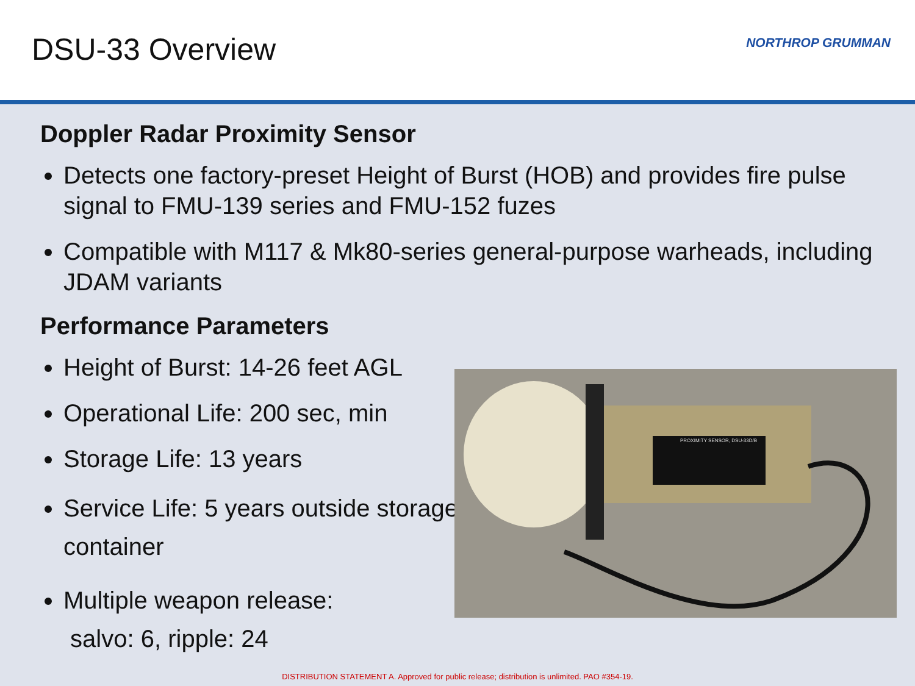DSU-33 Overview NORTHROP GRUMMAN
Doppler Radar Proximity Sensor
Detects one factory-preset Height of Burst (HOB) and provides fire pulse signal to FMU-139 series and FMU-152 fuzes
Compatible with M117 & Mk80-series general-purpose warheads, including JDAM variants
Performance Parameters
Height of Burst: 14-26 feet AGL
Operational Life: 200 sec, min
Storage Life: 13 years
Service Life: 5 years outside storage container
Multiple weapon release:
salvo: 6, ripple: 24
PROXIMITY SENSOR, DSU-33D/B
DISTRIBUTION STATEMENT A. Approved for public release; distribution is unlimited. PAO #354-19.